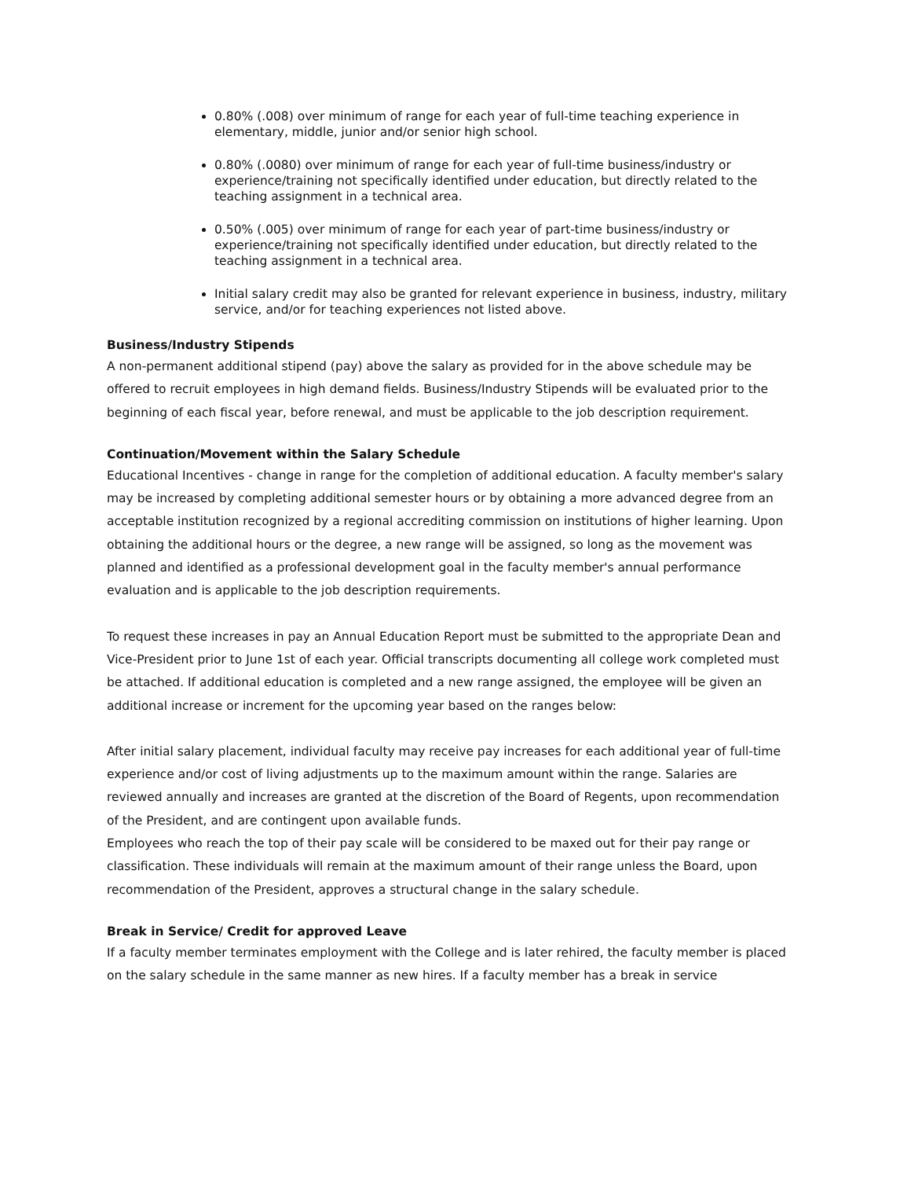0.80% (.008) over minimum of range for each year of full-time teaching experience in elementary, middle, junior and/or senior high school.
0.80% (.0080) over minimum of range for each year of full-time business/industry or experience/training not specifically identified under education, but directly related to the teaching assignment in a technical area.
0.50% (.005) over minimum of range for each year of part-time business/industry or experience/training not specifically identified under education, but directly related to the teaching assignment in a technical area.
Initial salary credit may also be granted for relevant experience in business, industry, military service, and/or for teaching experiences not listed above.
Business/Industry Stipends
A non-permanent additional stipend (pay) above the salary as provided for in the above schedule may be offered to recruit employees in high demand fields. Business/Industry Stipends will be evaluated prior to the beginning of each fiscal year, before renewal, and must be applicable to the job description requirement.
Continuation/Movement within the Salary Schedule
Educational Incentives - change in range for the completion of additional education. A faculty member's salary may be increased by completing additional semester hours or by obtaining a more advanced degree from an acceptable institution recognized by a regional accrediting commission on institutions of higher learning. Upon obtaining the additional hours or the degree, a new range will be assigned, so long as the movement was planned and identified as a professional development goal in the faculty member's annual performance evaluation and is applicable to the job description requirements.
To request these increases in pay an Annual Education Report must be submitted to the appropriate Dean and Vice-President prior to June 1st of each year. Official transcripts documenting all college work completed must be attached. If additional education is completed and a new range assigned, the employee will be given an additional increase or increment for the upcoming year based on the ranges below:
After initial salary placement, individual faculty may receive pay increases for each additional year of full-time experience and/or cost of living adjustments up to the maximum amount within the range. Salaries are reviewed annually and increases are granted at the discretion of the Board of Regents, upon recommendation of the President, and are contingent upon available funds.
Employees who reach the top of their pay scale will be considered to be maxed out for their pay range or classification. These individuals will remain at the maximum amount of their range unless the Board, upon recommendation of the President, approves a structural change in the salary schedule.
Break in Service/ Credit for approved Leave
If a faculty member terminates employment with the College and is later rehired, the faculty member is placed on the salary schedule in the same manner as new hires. If a faculty member has a break in service